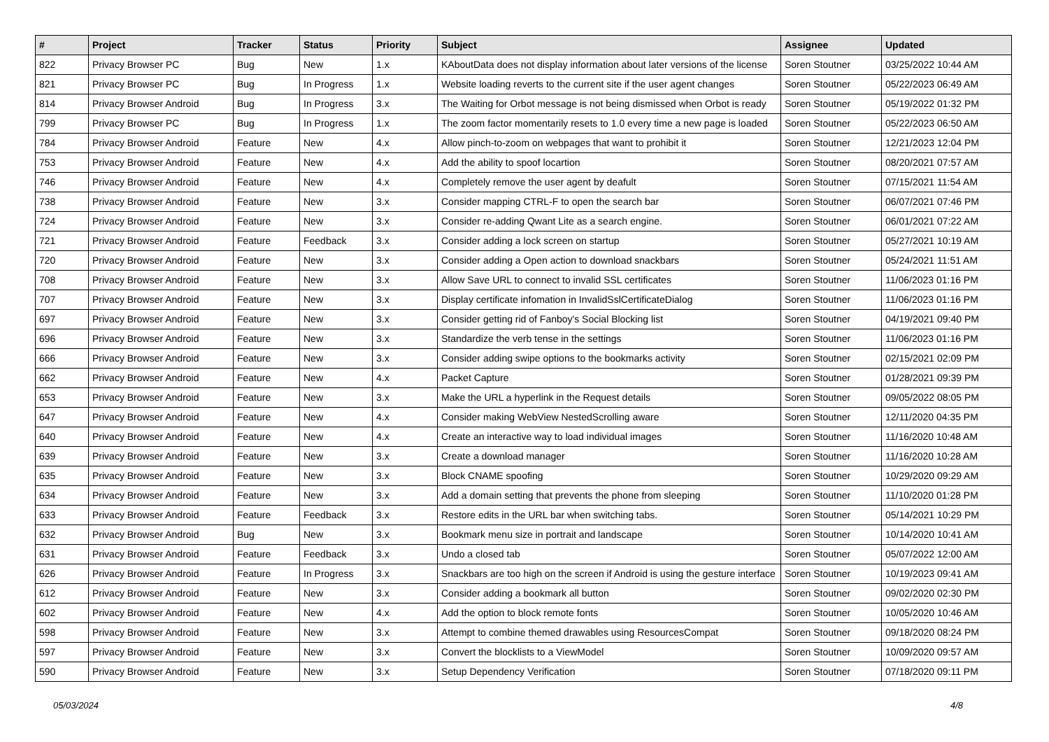| # | Project | Tracker | Status | Priority | Subject | Assignee | Updated |
| --- | --- | --- | --- | --- | --- | --- | --- |
| 822 | Privacy Browser PC | Bug | New | 1.x | KAboutData does not display information about later versions of the license | Soren Stoutner | 03/25/2022 10:44 AM |
| 821 | Privacy Browser PC | Bug | In Progress | 1.x | Website loading reverts to the current site if the user agent changes | Soren Stoutner | 05/22/2023 06:49 AM |
| 814 | Privacy Browser Android | Bug | In Progress | 3.x | The Waiting for Orbot message is not being dismissed when Orbot is ready | Soren Stoutner | 05/19/2022 01:32 PM |
| 799 | Privacy Browser PC | Bug | In Progress | 1.x | The zoom factor momentarily resets to 1.0 every time a new page is loaded | Soren Stoutner | 05/22/2023 06:50 AM |
| 784 | Privacy Browser Android | Feature | New | 4.x | Allow pinch-to-zoom on webpages that want to prohibit it | Soren Stoutner | 12/21/2023 12:04 PM |
| 753 | Privacy Browser Android | Feature | New | 4.x | Add the ability to spoof locartion | Soren Stoutner | 08/20/2021 07:57 AM |
| 746 | Privacy Browser Android | Feature | New | 4.x | Completely remove the user agent by deafult | Soren Stoutner | 07/15/2021 11:54 AM |
| 738 | Privacy Browser Android | Feature | New | 3.x | Consider mapping CTRL-F to open the search bar | Soren Stoutner | 06/07/2021 07:46 PM |
| 724 | Privacy Browser Android | Feature | New | 3.x | Consider re-adding Qwant Lite as a search engine. | Soren Stoutner | 06/01/2021 07:22 AM |
| 721 | Privacy Browser Android | Feature | Feedback | 3.x | Consider adding a lock screen on startup | Soren Stoutner | 05/27/2021 10:19 AM |
| 720 | Privacy Browser Android | Feature | New | 3.x | Consider adding a Open action to download snackbars | Soren Stoutner | 05/24/2021 11:51 AM |
| 708 | Privacy Browser Android | Feature | New | 3.x | Allow Save URL to connect to invalid SSL certificates | Soren Stoutner | 11/06/2023 01:16 PM |
| 707 | Privacy Browser Android | Feature | New | 3.x | Display certificate infomation in InvalidSslCertificateDialog | Soren Stoutner | 11/06/2023 01:16 PM |
| 697 | Privacy Browser Android | Feature | New | 3.x | Consider getting rid of Fanboy's Social Blocking list | Soren Stoutner | 04/19/2021 09:40 PM |
| 696 | Privacy Browser Android | Feature | New | 3.x | Standardize the verb tense in the settings | Soren Stoutner | 11/06/2023 01:16 PM |
| 666 | Privacy Browser Android | Feature | New | 3.x | Consider adding swipe options to the bookmarks activity | Soren Stoutner | 02/15/2021 02:09 PM |
| 662 | Privacy Browser Android | Feature | New | 4.x | Packet Capture | Soren Stoutner | 01/28/2021 09:39 PM |
| 653 | Privacy Browser Android | Feature | New | 3.x | Make the URL a hyperlink in the Request details | Soren Stoutner | 09/05/2022 08:05 PM |
| 647 | Privacy Browser Android | Feature | New | 4.x | Consider making WebView NestedScrolling aware | Soren Stoutner | 12/11/2020 04:35 PM |
| 640 | Privacy Browser Android | Feature | New | 4.x | Create an interactive way to load individual images | Soren Stoutner | 11/16/2020 10:48 AM |
| 639 | Privacy Browser Android | Feature | New | 3.x | Create a download manager | Soren Stoutner | 11/16/2020 10:28 AM |
| 635 | Privacy Browser Android | Feature | New | 3.x | Block CNAME spoofing | Soren Stoutner | 10/29/2020 09:29 AM |
| 634 | Privacy Browser Android | Feature | New | 3.x | Add a domain setting that prevents the phone from sleeping | Soren Stoutner | 11/10/2020 01:28 PM |
| 633 | Privacy Browser Android | Feature | Feedback | 3.x | Restore edits in the URL bar when switching tabs. | Soren Stoutner | 05/14/2021 10:29 PM |
| 632 | Privacy Browser Android | Bug | New | 3.x | Bookmark menu size in portrait and landscape | Soren Stoutner | 10/14/2020 10:41 AM |
| 631 | Privacy Browser Android | Feature | Feedback | 3.x | Undo a closed tab | Soren Stoutner | 05/07/2022 12:00 AM |
| 626 | Privacy Browser Android | Feature | In Progress | 3.x | Snackbars are too high on the screen if Android is using the gesture interface | Soren Stoutner | 10/19/2023 09:41 AM |
| 612 | Privacy Browser Android | Feature | New | 3.x | Consider adding a bookmark all button | Soren Stoutner | 09/02/2020 02:30 PM |
| 602 | Privacy Browser Android | Feature | New | 4.x | Add the option to block remote fonts | Soren Stoutner | 10/05/2020 10:46 AM |
| 598 | Privacy Browser Android | Feature | New | 3.x | Attempt to combine themed drawables using ResourcesCompat | Soren Stoutner | 09/18/2020 08:24 PM |
| 597 | Privacy Browser Android | Feature | New | 3.x | Convert the blocklists to a ViewModel | Soren Stoutner | 10/09/2020 09:57 AM |
| 590 | Privacy Browser Android | Feature | New | 3.x | Setup Dependency Verification | Soren Stoutner | 07/18/2020 09:11 PM |
05/03/2024 4/8